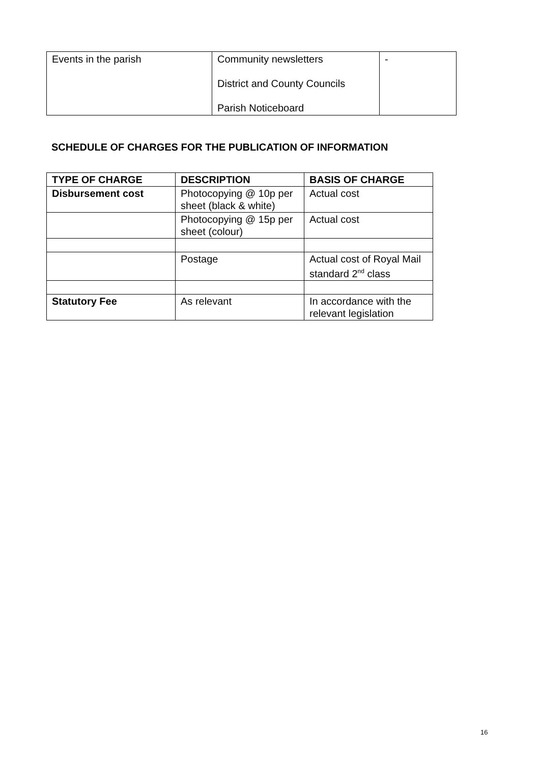| Events in the parish | Community newsletters District and County Councils Parish Noticeboard | - |
SCHEDULE OF CHARGES FOR THE PUBLICATION OF INFORMATION
| TYPE OF CHARGE | DESCRIPTION | BASIS OF CHARGE |
| --- | --- | --- |
| Disbursement cost | Photocopying @ 10p per sheet (black & white) | Actual cost |
| | Photocopying @ 15p per sheet (colour) | Actual cost |
| | Postage | Actual cost of Royal Mail standard 2<sup>nd</sup> class |
| Statutory Fee | As relevant | In accordance with the relevant legislation |
16